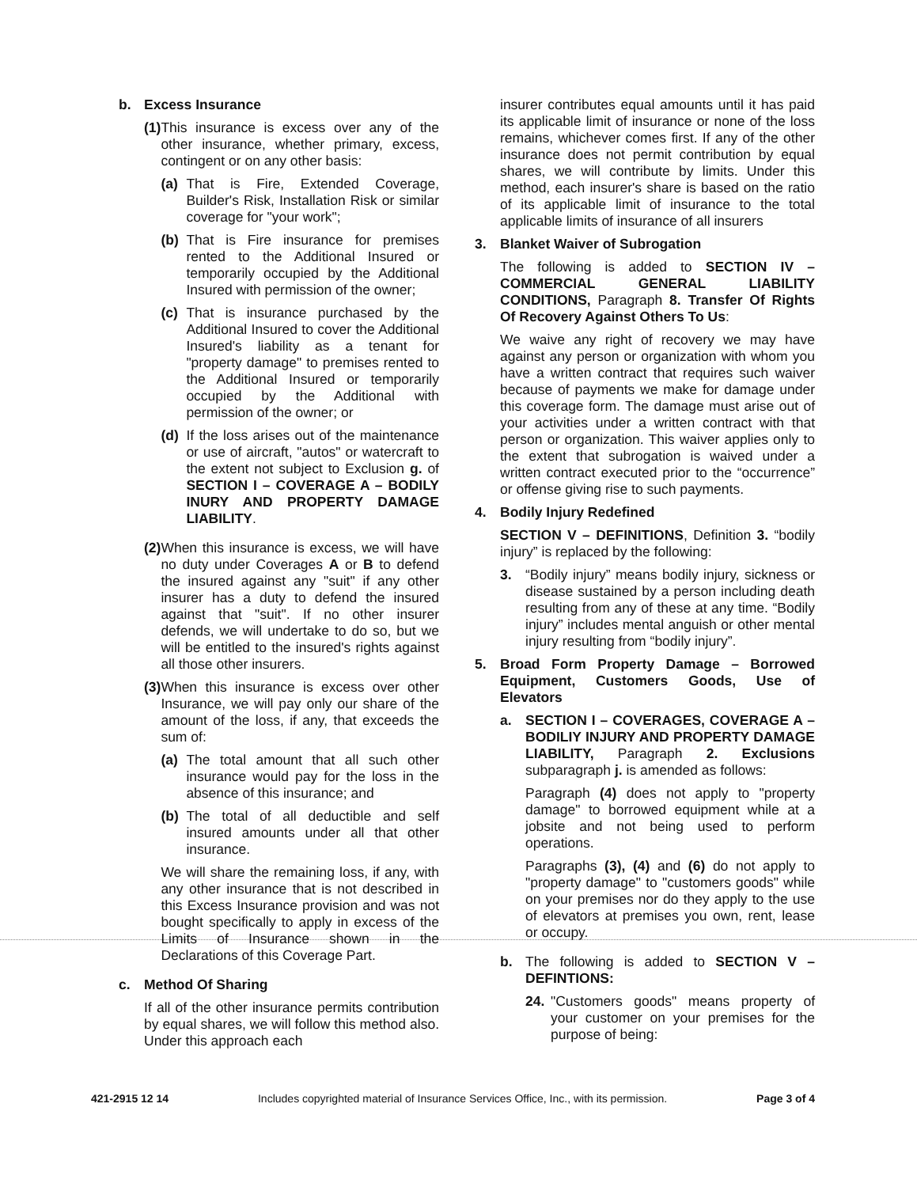b. Excess Insurance
(1) This insurance is excess over any of the other insurance, whether primary, excess, contingent or on any other basis:
(a) That is Fire, Extended Coverage, Builder's Risk, Installation Risk or similar coverage for "your work";
(b) That is Fire insurance for premises rented to the Additional Insured or temporarily occupied by the Additional Insured with permission of the owner;
(c) That is insurance purchased by the Additional Insured to cover the Additional Insured's liability as a tenant for "property damage" to premises rented to the Additional Insured or temporarily occupied by the Additional with permission of the owner; or
(d) If the loss arises out of the maintenance or use of aircraft, "autos" or watercraft to the extent not subject to Exclusion g. of SECTION I – COVERAGE A – BODILY INURY AND PROPERTY DAMAGE LIABILITY.
(2) When this insurance is excess, we will have no duty under Coverages A or B to defend the insured against any "suit" if any other insurer has a duty to defend the insured against that "suit". If no other insurer defends, we will undertake to do so, but we will be entitled to the insured's rights against all those other insurers.
(3) When this insurance is excess over other Insurance, we will pay only our share of the amount of the loss, if any, that exceeds the sum of:
(a) The total amount that all such other insurance would pay for the loss in the absence of this insurance; and
(b) The total of all deductible and self insured amounts under all that other insurance.
We will share the remaining loss, if any, with any other insurance that is not described in this Excess Insurance provision and was not bought specifically to apply in excess of the Limits of Insurance shown in the Declarations of this Coverage Part.
c. Method Of Sharing
If all of the other insurance permits contribution by equal shares, we will follow this method also. Under this approach each
insurer contributes equal amounts until it has paid its applicable limit of insurance or none of the loss remains, whichever comes first. If any of the other insurance does not permit contribution by equal shares, we will contribute by limits. Under this method, each insurer's share is based on the ratio of its applicable limit of insurance to the total applicable limits of insurance of all insurers
3. Blanket Waiver of Subrogation
The following is added to SECTION IV – COMMERCIAL GENERAL LIABILITY CONDITIONS, Paragraph 8. Transfer Of Rights Of Recovery Against Others To Us:
We waive any right of recovery we may have against any person or organization with whom you have a written contract that requires such waiver because of payments we make for damage under this coverage form. The damage must arise out of your activities under a written contract with that person or organization. This waiver applies only to the extent that subrogation is waived under a written contract executed prior to the “occurrence” or offense giving rise to such payments.
4. Bodily Injury Redefined
SECTION V – DEFINITIONS, Definition 3. “bodily injury” is replaced by the following:
3. “Bodily injury” means bodily injury, sickness or disease sustained by a person including death resulting from any of these at any time. “Bodily injury” includes mental anguish or other mental injury resulting from “bodily injury”.
5. Broad Form Property Damage – Borrowed Equipment, Customers Goods, Use of Elevators
a. SECTION I – COVERAGES, COVERAGE A – BODILIY INJURY AND PROPERTY DAMAGE LIABILITY, Paragraph 2. Exclusions subparagraph j. is amended as follows:
Paragraph (4) does not apply to "property damage" to borrowed equipment while at a jobsite and not being used to perform operations.
Paragraphs (3), (4) and (6) do not apply to "property damage" to "customers goods" while on your premises nor do they apply to the use of elevators at premises you own, rent, lease or occupy.
b. The following is added to SECTION V – DEFINTIONS:
24. "Customers goods" means property of your customer on your premises for the purpose of being:
421-2915 12 14 Includes copyrighted material of Insurance Services Office, Inc., with its permission. Page 3 of 4